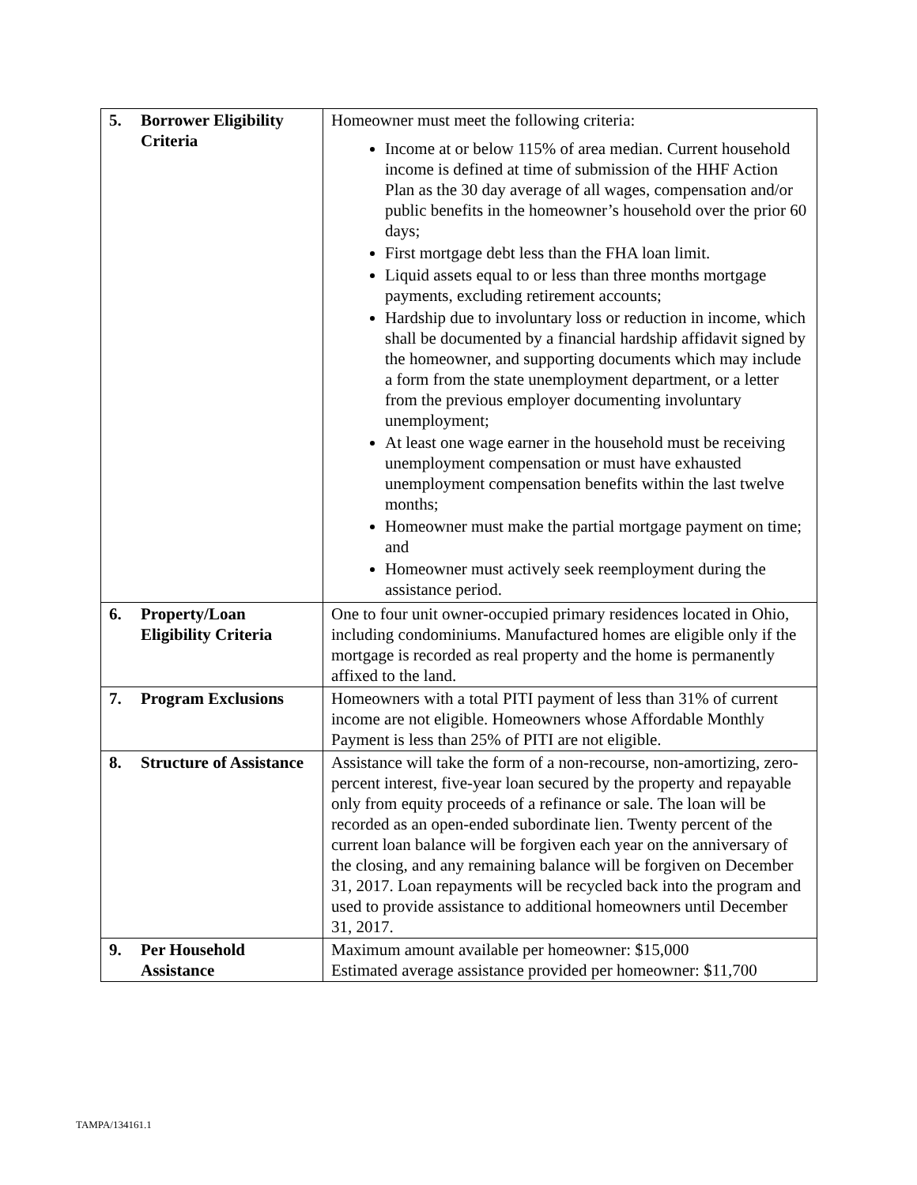| 5. | Borrower Eligibility Criteria | Homeowner must meet the following criteria: Income at or below 115% of area median. Current household income is defined at time of submission of the HHF Action Plan as the 30 day average of all wages, compensation and/or public benefits in the homeowner’s household over the prior 60 days; First mortgage debt less than the FHA loan limit. Liquid assets equal to or less than three months mortgage payments, excluding retirement accounts; Hardship due to involuntary loss or reduction in income, which shall be documented by a financial hardship affidavit signed by the homeowner, and supporting documents which may include a form from the state unemployment department, or a letter from the previous employer documenting involuntary unemployment; At least one wage earner in the household must be receiving unemployment compensation or must have exhausted unemployment compensation benefits within the last twelve months; Homeowner must make the partial mortgage payment on time; and Homeowner must actively seek reemployment during the assistance period. |
| 6. | Property/Loan Eligibility Criteria | One to four unit owner-occupied primary residences located in Ohio, including condominiums. Manufactured homes are eligible only if the mortgage is recorded as real property and the home is permanently affixed to the land. |
| 7. | Program Exclusions | Homeowners with a total PITI payment of less than 31% of current income are not eligible. Homeowners whose Affordable Monthly Payment is less than 25% of PITI are not eligible. |
| 8. | Structure of Assistance | Assistance will take the form of a non-recourse, non-amortizing, zero-percent interest, five-year loan secured by the property and repayable only from equity proceeds of a refinance or sale. The loan will be recorded as an open-ended subordinate lien. Twenty percent of the current loan balance will be forgiven each year on the anniversary of the closing, and any remaining balance will be forgiven on December 31, 2017. Loan repayments will be recycled back into the program and used to provide assistance to additional homeowners until December 31, 2017. |
| 9. | Per Household Assistance | Maximum amount available per homeowner: $15,000 Estimated average assistance provided per homeowner: $11,700 |
TAMPA/134161.1